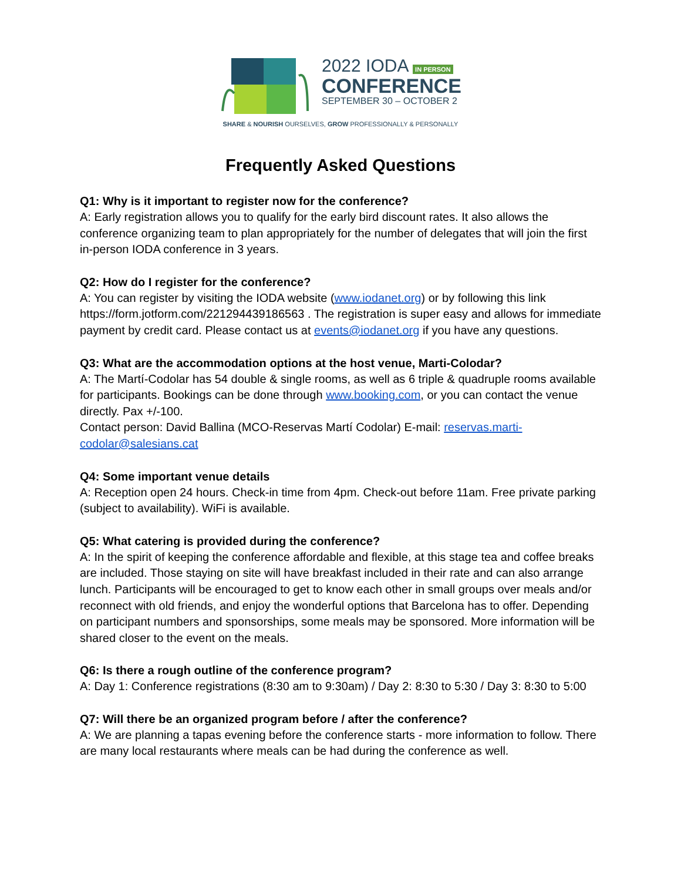2022 IODA IN PERSON
CONFERENCE
SEPTEMBER 30 – OCTOBER 2
SHARE & NOURISH OURSELVES, GROW PROFESSIONALLY & PERSONALLY
Frequently Asked Questions
Q1: Why is it important to register now for the conference?
A: Early registration allows you to qualify for the early bird discount rates. It also allows the conference organizing team to plan appropriately for the number of delegates that will join the first in-person IODA conference in 3 years.
Q2: How do I register for the conference?
A: You can register by visiting the IODA website (www.iodanet.org) or by following this link https://form.jotform.com/221294439186563 . The registration is super easy and allows for immediate payment by credit card. Please contact us at events@iodanet.org if you have any questions.
Q3: What are the accommodation options at the host venue, Marti-Colodar?
A: The Martí-Codolar has 54 double & single rooms, as well as 6 triple & quadruple rooms available for participants. Bookings can be done through www.booking.com, or you can contact the venue directly. Pax +/-100.
Contact person: David Ballina (MCO-Reservas Martí Codolar) E-mail: reservas.marti-codolar@salesians.cat
Q4: Some important venue details
A: Reception open 24 hours. Check-in time from 4pm. Check-out before 11am. Free private parking (subject to availability). WiFi is available.
Q5: What catering is provided during the conference?
A: In the spirit of keeping the conference affordable and flexible, at this stage tea and coffee breaks are included. Those staying on site will have breakfast included in their rate and can also arrange lunch. Participants will be encouraged to get to know each other in small groups over meals and/or reconnect with old friends, and enjoy the wonderful options that Barcelona has to offer. Depending on participant numbers and sponsorships, some meals may be sponsored. More information will be shared closer to the event on the meals.
Q6: Is there a rough outline of the conference program?
A: Day 1: Conference registrations (8:30 am to 9:30am) / Day 2: 8:30 to 5:30 / Day 3: 8:30 to 5:00
Q7: Will there be an organized program before / after the conference?
A: We are planning a tapas evening before the conference starts - more information to follow. There are many local restaurants where meals can be had during the conference as well.